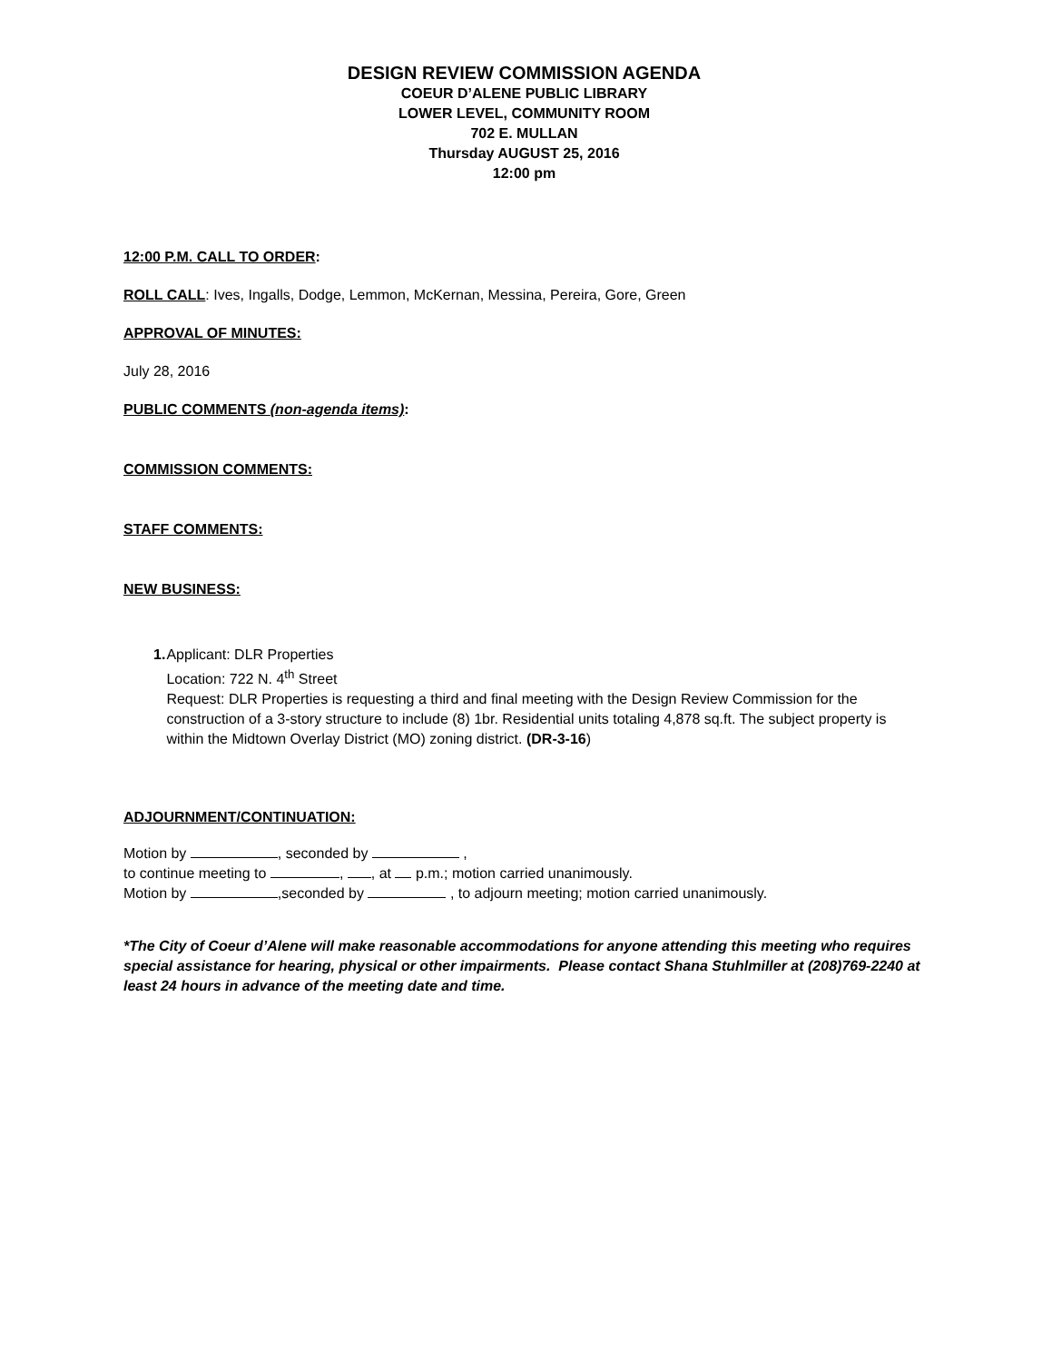DESIGN REVIEW COMMISSION AGENDA
COEUR D’ALENE PUBLIC LIBRARY
LOWER LEVEL, COMMUNITY ROOM
702 E. MULLAN
Thursday AUGUST 25, 2016
12:00 pm
12:00 P.M. CALL TO ORDER:
ROLL CALL: Ives, Ingalls, Dodge, Lemmon, McKernan, Messina, Pereira, Gore, Green
APPROVAL OF MINUTES:
July 28, 2016
PUBLIC COMMENTS (non-agenda items):
COMMISSION COMMENTS:
STAFF COMMENTS:
NEW BUSINESS:
1. Applicant: DLR Properties
Location: 722 N. 4<sup>th</sup> Street
Request: DLR Properties is requesting a third and final meeting with the Design Review Commission for the construction of a 3-story structure to include (8) 1br. Residential units totaling 4,878 sq.ft. The subject property is within the Midtown Overlay District (MO) zoning district. (DR-3-16)
ADJOURNMENT/CONTINUATION:
Motion by , seconded by ,
to continue meeting to , , at p.m.; motion carried unanimously.
Motion by ,seconded by , to adjourn meeting; motion carried unanimously.
*The City of Coeur d’Alene will make reasonable accommodations for anyone attending this meeting who requires special assistance for hearing, physical or other impairments. Please contact Shana Stuhlmiller at (208)769-2240 at least 24 hours in advance of the meeting date and time.